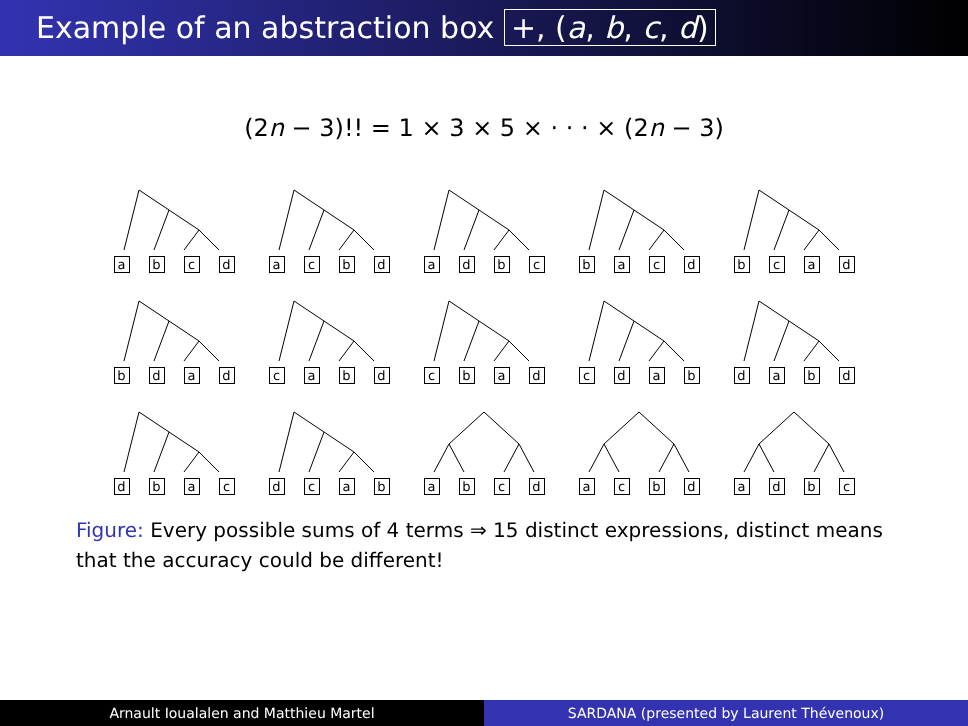Example of an abstraction box +, (a, b, c, d)
(2n − 3)!! = 1 × 3 × 5 × · · · × (2n − 3)
a b c d a c b d a d b c b a c d b c a d
b d a d c a b d c b a d c d a b d a b d
d b a c d c a b a b c d a c b d a d b c
Figure: Every possible sums of 4 terms ⇒ 15 distinct expressions, distinct means that the accuracy could be different!
Arnault Ioualalen and Matthieu Martel
SARDANA (presented by Laurent Thévenoux)